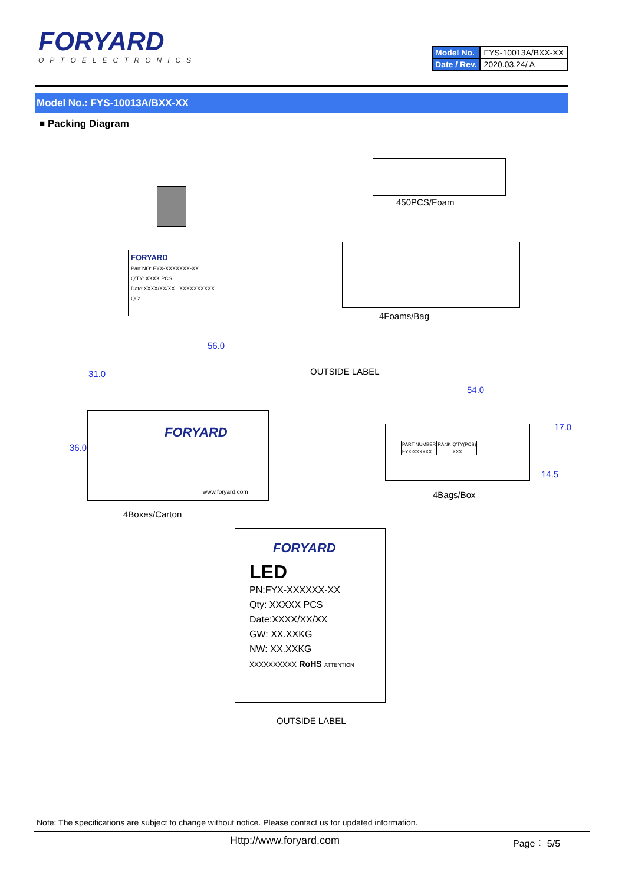FORYARD
OPTOELECTRONICS
| Model No. | FYS-10013A/BXX-XX |
| Date / Rev. | 2020.03.24/ A |
Model No.: FYS-10013A/BXX-XX
■ Packing Diagram
450PCS/Foam
FORYARD
Part NO: FYX-XXXXXXX-XX
Q'TY: XXXX PCS
Date:XXXX/XX/XX XXXXXXXXXX
QC:
4Foams/Bag
56.0
OUTSIDE LABEL
31.0
36.0
FORYARD
www.foryard.com
4Boxes/Carton
54.0
| PART NUMBER | RANK | Q'TY(PCS) |
| FYX-XXXXXX | | XXX |
17.0
14.5
4Bags/Box
FORYARD
LED
PN:FYX-XXXXXX-XX
Qty: XXXXX PCS
Date:XXXX/XX/XX
GW: XX.XXKG
NW: XX.XXKG
XXXXXXXXXX RoHS ATTENTION
OUTSIDE LABEL
Note: The specifications are subject to change without notice. Please contact us for updated information.
Http://www.foryard.com Page： 5/5